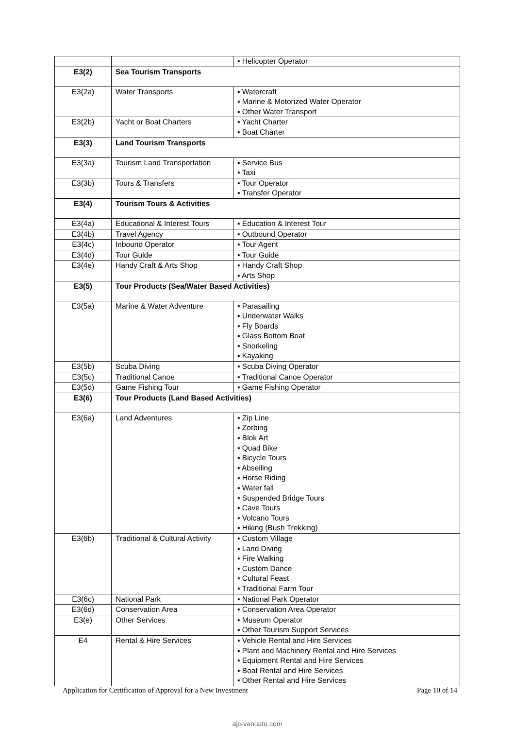| | | ▪ Helicopter Operator |
| E3(2) | Sea Tourism Transports | |
| E3(2a) | Water Transports | ▪ Watercraft ▪ Marine & Motorized Water Operator ▪ Other Water Transport |
| E3(2b) | Yacht or Boat Charters | ▪ Yacht Charter ▪ Boat Charter |
| E3(3) | Land Tourism Transports | |
| E3(3a) | Tourism Land Transportation | ▪ Service Bus ▪ Taxi |
| E3(3b) | Tours & Transfers | ▪ Tour Operator ▪ Transfer Operator |
| E3(4) | Tourism Tours & Activities | |
| E3(4a) | Educational & Interest Tours | ▪ Education & Interest Tour |
| E3(4b) | Travel Agency | ▪ Outbound Operator |
| E3(4c) | Inbound Operator | ▪ Tour Agent |
| E3(4d) | Tour Guide | ▪ Tour Guide |
| E3(4e) | Handy Craft & Arts Shop | ▪ Handy Craft Shop ▪ Arts Shop |
| E3(5) | Tour Products (Sea/Water Based Activities) | |
| E3(5a) | Marine & Water Adventure | ▪ Parasailing ▪ Underwater Walks ▪ Fly Boards ▪ Glass Bottom Boat ▪ Snorkeling ▪ Kayaking |
| E3(5b) | Scuba Diving | ▪ Scuba Diving Operator |
| E3(5c) | Traditional Canoe | ▪ Traditional Canoe Operator |
| E3(5d) | Game Fishing Tour | ▪ Game Fishing Operator |
| E3(6) | Tour Products (Land Based Activities) | |
| E3(6a) | Land Adventures | ▪ Zip Line ▪ Zorbing ▪ Blok Art ▪ Quad Bike ▪ Bicycle Tours ▪ Abseiling ▪ Horse Riding ▪ Water fall ▪ Suspended Bridge Tours ▪ Cave Tours ▪ Volcano Tours ▪ Hiking (Bush Trekking) |
| E3(6b) | Traditional & Cultural Activity | ▪ Custom Village ▪ Land Diving ▪ Fire Walking ▪ Custom Dance ▪ Cultural Feast ▪ Traditional Farm Tour |
| E3(6c) | National Park | ▪ National Park Operator |
| E3(6d) | Conservation Area | ▪ Conservation Area Operator |
| E3(e) | Other Services | ▪ Museum Operator ▪ Other Tourism Support Services |
| E4 | Rental & Hire Services | ▪ Vehicle Rental and Hire Services ▪ Plant and Machinery Rental and Hire Services ▪ Equipment Rental and Hire Services ▪ Boat Rental and Hire Services ▪ Other Rental and Hire Services |
Application for Certification of Approval for a New Investment Page 10 of 14
ajc-vanuatu.com